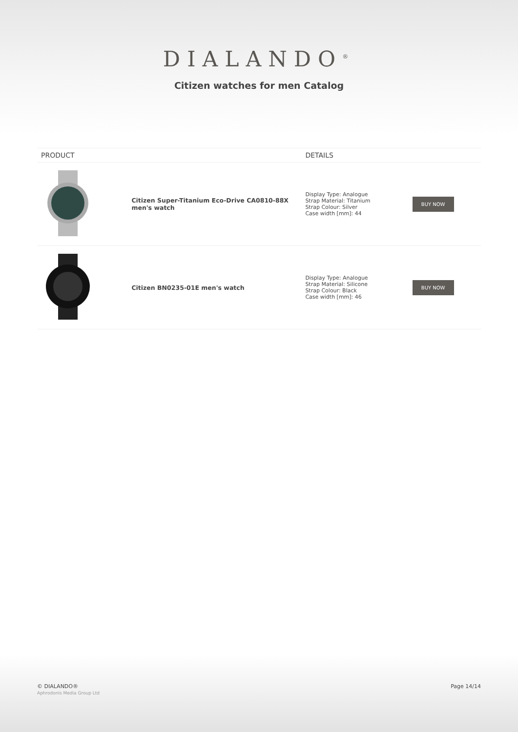DIALANDO<sup>®</sup>
Citizen watches for men Catalog
| PRODUCT | | DETAILS | |
| --- | --- | --- | --- |
| | Citizen Super-Titanium Eco-Drive CA0810-88X men's watch | Display Type: Analogue Strap Material: Titanium Strap Colour: Silver Case width [mm]: 44 | BUY NOW |
| | Citizen BN0235-01E men's watch | Display Type: Analogue Strap Material: Silicone Strap Colour: Black Case width [mm]: 46 | BUY NOW |
© DIALANDO®
Aphrodonis Media Group Ltd
Page 14/14